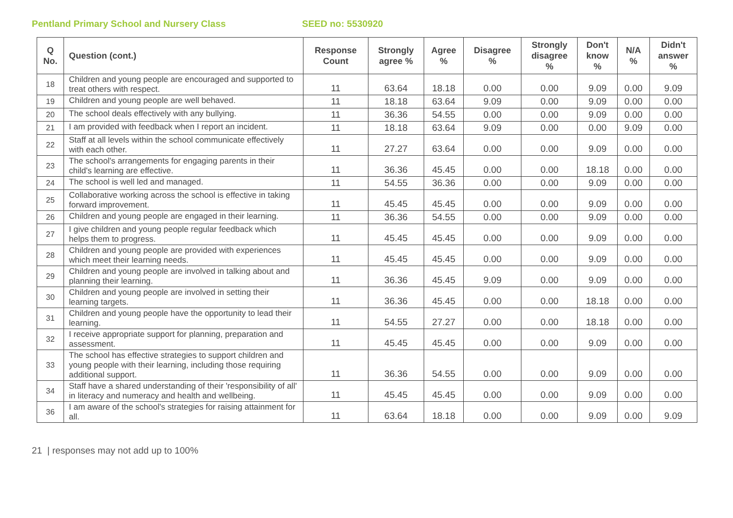Pentland Primary School and Nursery Class SEED no: 5530920
| Q No. | Question (cont.) | Response Count | Strongly agree % | Agree % | Disagree % | Strongly disagree % | Don't know % | N/A % | Didn't answer % |
| --- | --- | --- | --- | --- | --- | --- | --- | --- | --- |
| 18 | Children and young people are encouraged and supported to treat others with respect. | 11 | 63.64 | 18.18 | 0.00 | 0.00 | 9.09 | 0.00 | 9.09 |
| 19 | Children and young people are well behaved. | 11 | 18.18 | 63.64 | 9.09 | 0.00 | 9.09 | 0.00 | 0.00 |
| 20 | The school deals effectively with any bullying. | 11 | 36.36 | 54.55 | 0.00 | 0.00 | 9.09 | 0.00 | 0.00 |
| 21 | I am provided with feedback when I report an incident. | 11 | 18.18 | 63.64 | 9.09 | 0.00 | 0.00 | 9.09 | 0.00 |
| 22 | Staff at all levels within the school communicate effectively with each other. | 11 | 27.27 | 63.64 | 0.00 | 0.00 | 9.09 | 0.00 | 0.00 |
| 23 | The school's arrangements for engaging parents in their child's learning are effective. | 11 | 36.36 | 45.45 | 0.00 | 0.00 | 18.18 | 0.00 | 0.00 |
| 24 | The school is well led and managed. | 11 | 54.55 | 36.36 | 0.00 | 0.00 | 9.09 | 0.00 | 0.00 |
| 25 | Collaborative working across the school is effective in taking forward improvement. | 11 | 45.45 | 45.45 | 0.00 | 0.00 | 9.09 | 0.00 | 0.00 |
| 26 | Children and young people are engaged in their learning. | 11 | 36.36 | 54.55 | 0.00 | 0.00 | 9.09 | 0.00 | 0.00 |
| 27 | I give children and young people regular feedback which helps them to progress. | 11 | 45.45 | 45.45 | 0.00 | 0.00 | 9.09 | 0.00 | 0.00 |
| 28 | Children and young people are provided with experiences which meet their learning needs. | 11 | 45.45 | 45.45 | 0.00 | 0.00 | 9.09 | 0.00 | 0.00 |
| 29 | Children and young people are involved in talking about and planning their learning. | 11 | 36.36 | 45.45 | 9.09 | 0.00 | 9.09 | 0.00 | 0.00 |
| 30 | Children and young people are involved in setting their learning targets. | 11 | 36.36 | 45.45 | 0.00 | 0.00 | 18.18 | 0.00 | 0.00 |
| 31 | Children and young people have the opportunity to lead their learning. | 11 | 54.55 | 27.27 | 0.00 | 0.00 | 18.18 | 0.00 | 0.00 |
| 32 | I receive appropriate support for planning, preparation and assessment. | 11 | 45.45 | 45.45 | 0.00 | 0.00 | 9.09 | 0.00 | 0.00 |
| 33 | The school has effective strategies to support children and young people with their learning, including those requiring additional support. | 11 | 36.36 | 54.55 | 0.00 | 0.00 | 9.09 | 0.00 | 0.00 |
| 34 | Staff have a shared understanding of their 'responsibility of all' in literacy and numeracy and health and wellbeing. | 11 | 45.45 | 45.45 | 0.00 | 0.00 | 9.09 | 0.00 | 0.00 |
| 36 | I am aware of the school's strategies for raising attainment for all. | 11 | 63.64 | 18.18 | 0.00 | 0.00 | 9.09 | 0.00 | 9.09 |
21 | responses may not add up to 100%